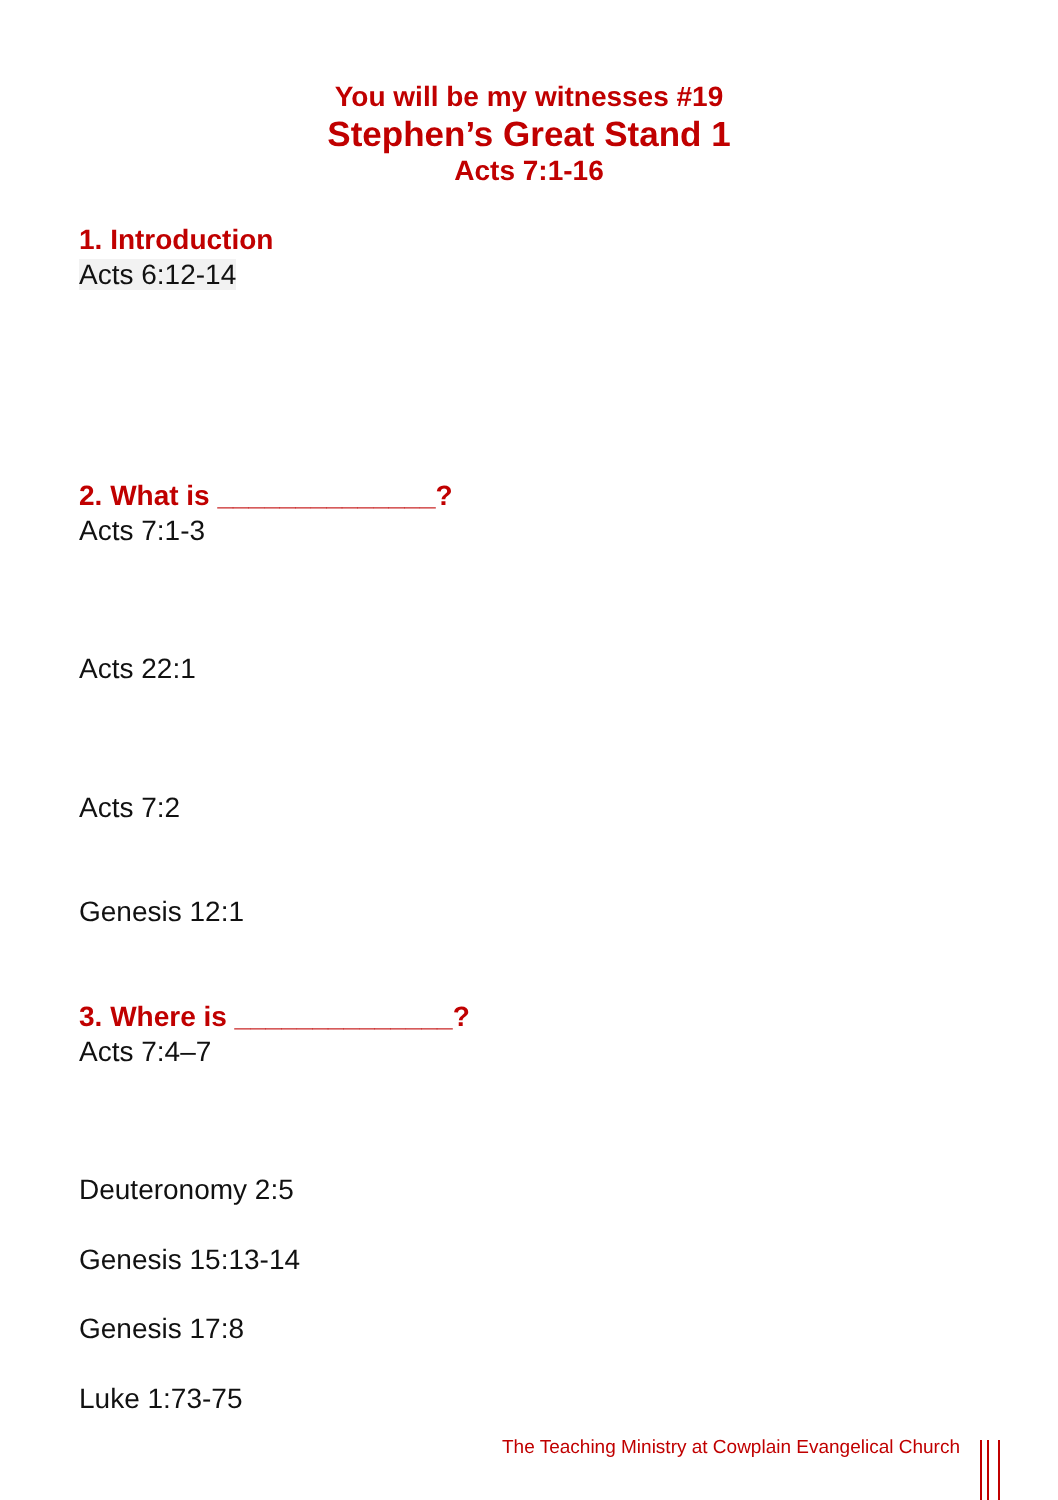You will be my witnesses #19
Stephen’s Great Stand 1
Acts 7:1-16
1. Introduction
Acts 6:12-14
2. What is ______________?
Acts 7:1-3
Acts 22:1
Acts 7:2
Genesis 12:1
3. Where is ______________?
Acts 7:4–7
Deuteronomy 2:5
Genesis 15:13-14
Genesis 17:8
Luke 1:73-75
The Teaching Ministry at Cowplain Evangelical Church